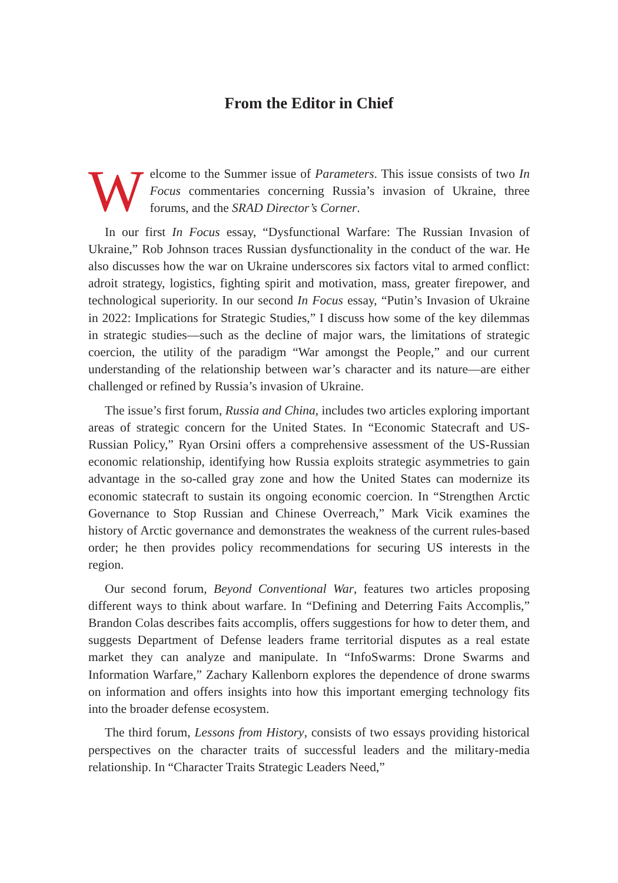From the Editor in Chief
Welcome to the Summer issue of Parameters. This issue consists of two In Focus commentaries concerning Russia’s invasion of Ukraine, three forums, and the SRAD Director’s Corner.
In our first In Focus essay, “Dysfunctional Warfare: The Russian Invasion of Ukraine,” Rob Johnson traces Russian dysfunctionality in the conduct of the war. He also discusses how the war on Ukraine underscores six factors vital to armed conflict: adroit strategy, logistics, fighting spirit and motivation, mass, greater firepower, and technological superiority. In our second In Focus essay, “Putin’s Invasion of Ukraine in 2022: Implications for Strategic Studies,” I discuss how some of the key dilemmas in strategic studies—such as the decline of major wars, the limitations of strategic coercion, the utility of the paradigm “War amongst the People,” and our current understanding of the relationship between war’s character and its nature—are either challenged or refined by Russia’s invasion of Ukraine.
The issue’s first forum, Russia and China, includes two articles exploring important areas of strategic concern for the United States. In “Economic Statecraft and US-Russian Policy,” Ryan Orsini offers a comprehensive assessment of the US-Russian economic relationship, identifying how Russia exploits strategic asymmetries to gain advantage in the so-called gray zone and how the United States can modernize its economic statecraft to sustain its ongoing economic coercion. In “Strengthen Arctic Governance to Stop Russian and Chinese Overreach,” Mark Vicik examines the history of Arctic governance and demonstrates the weakness of the current rules-based order; he then provides policy recommendations for securing US interests in the region.
Our second forum, Beyond Conventional War, features two articles proposing different ways to think about warfare. In “Defining and Deterring Faits Accomplis,” Brandon Colas describes faits accomplis, offers suggestions for how to deter them, and suggests Department of Defense leaders frame territorial disputes as a real estate market they can analyze and manipulate. In “InfoSwarms: Drone Swarms and Information Warfare,” Zachary Kallenborn explores the dependence of drone swarms on information and offers insights into how this important emerging technology fits into the broader defense ecosystem.
The third forum, Lessons from History, consists of two essays providing historical perspectives on the character traits of successful leaders and the military-media relationship. In “Character Traits Strategic Leaders Need,”